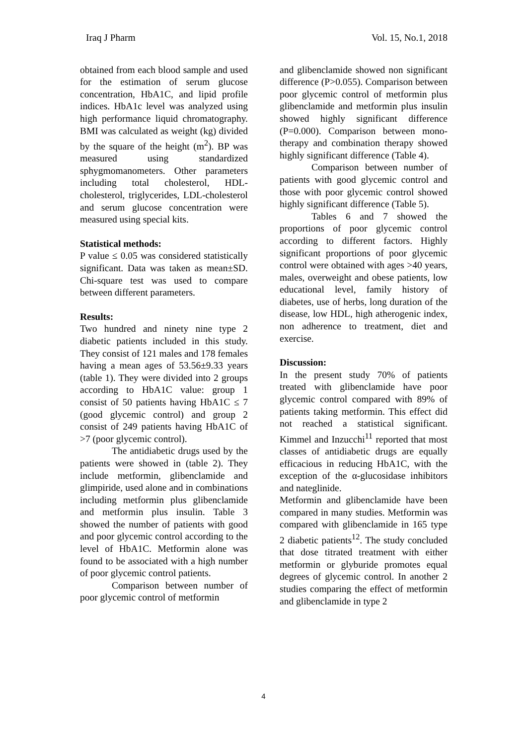Iraq J Pharm Vol. 15, No.1, 2018
obtained from each blood sample and used for the estimation of serum glucose concentration, HbA1C, and lipid profile indices. HbA1c level was analyzed using high performance liquid chromatography. BMI was calculated as weight (kg) divided by the square of the height (m<sup>2</sup>). BP was measured using standardized sphygmomanometers. Other parameters including total cholesterol, HDL-cholesterol, triglycerides, LDL-cholesterol and serum glucose concentration were measured using special kits.
Statistical methods:
P value ≤ 0.05 was considered statistically significant. Data was taken as mean±SD. Chi-square test was used to compare between different parameters.
Results:
Two hundred and ninety nine type 2 diabetic patients included in this study. They consist of 121 males and 178 females having a mean ages of 53.56±9.33 years (table 1). They were divided into 2 groups according to HbA1C value: group 1 consist of 50 patients having HbA1C ≤ 7 (good glycemic control) and group 2 consist of 249 patients having HbA1C of >7 (poor glycemic control).
The antidiabetic drugs used by the patients were showed in (table 2). They include metformin, glibenclamide and glimpiride, used alone and in combinations including metformin plus glibenclamide and metformin plus insulin. Table 3 showed the number of patients with good and poor glycemic control according to the level of HbA1C. Metformin alone was found to be associated with a high number of poor glycemic control patients.
Comparison between number of poor glycemic control of metformin
and glibenclamide showed non significant difference (P>0.055). Comparison between poor glycemic control of metformin plus glibenclamide and metformin plus insulin showed highly significant difference (P=0.000). Comparison between mono-therapy and combination therapy showed highly significant difference (Table 4).
Comparison between number of patients with good glycemic control and those with poor glycemic control showed highly significant difference (Table 5).
Tables 6 and 7 showed the proportions of poor glycemic control according to different factors. Highly significant proportions of poor glycemic control were obtained with ages >40 years, males, overweight and obese patients, low educational level, family history of diabetes, use of herbs, long duration of the disease, low HDL, high atherogenic index, non adherence to treatment, diet and exercise.
Discussion:
In the present study 70% of patients treated with glibenclamide have poor glycemic control compared with 89% of patients taking metformin. This effect did not reached a statistical significant. Kimmel and Inzucchi<sup>11</sup> reported that most classes of antidiabetic drugs are equally efficacious in reducing HbA1C, with the exception of the α-glucosidase inhibitors and nateglinide.
Metformin and glibenclamide have been compared in many studies. Metformin was compared with glibenclamide in 165 type 2 diabetic patients<sup>12</sup>. The study concluded that dose titrated treatment with either metformin or glyburide promotes equal degrees of glycemic control. In another 2 studies comparing the effect of metformin and glibenclamide in type 2
4